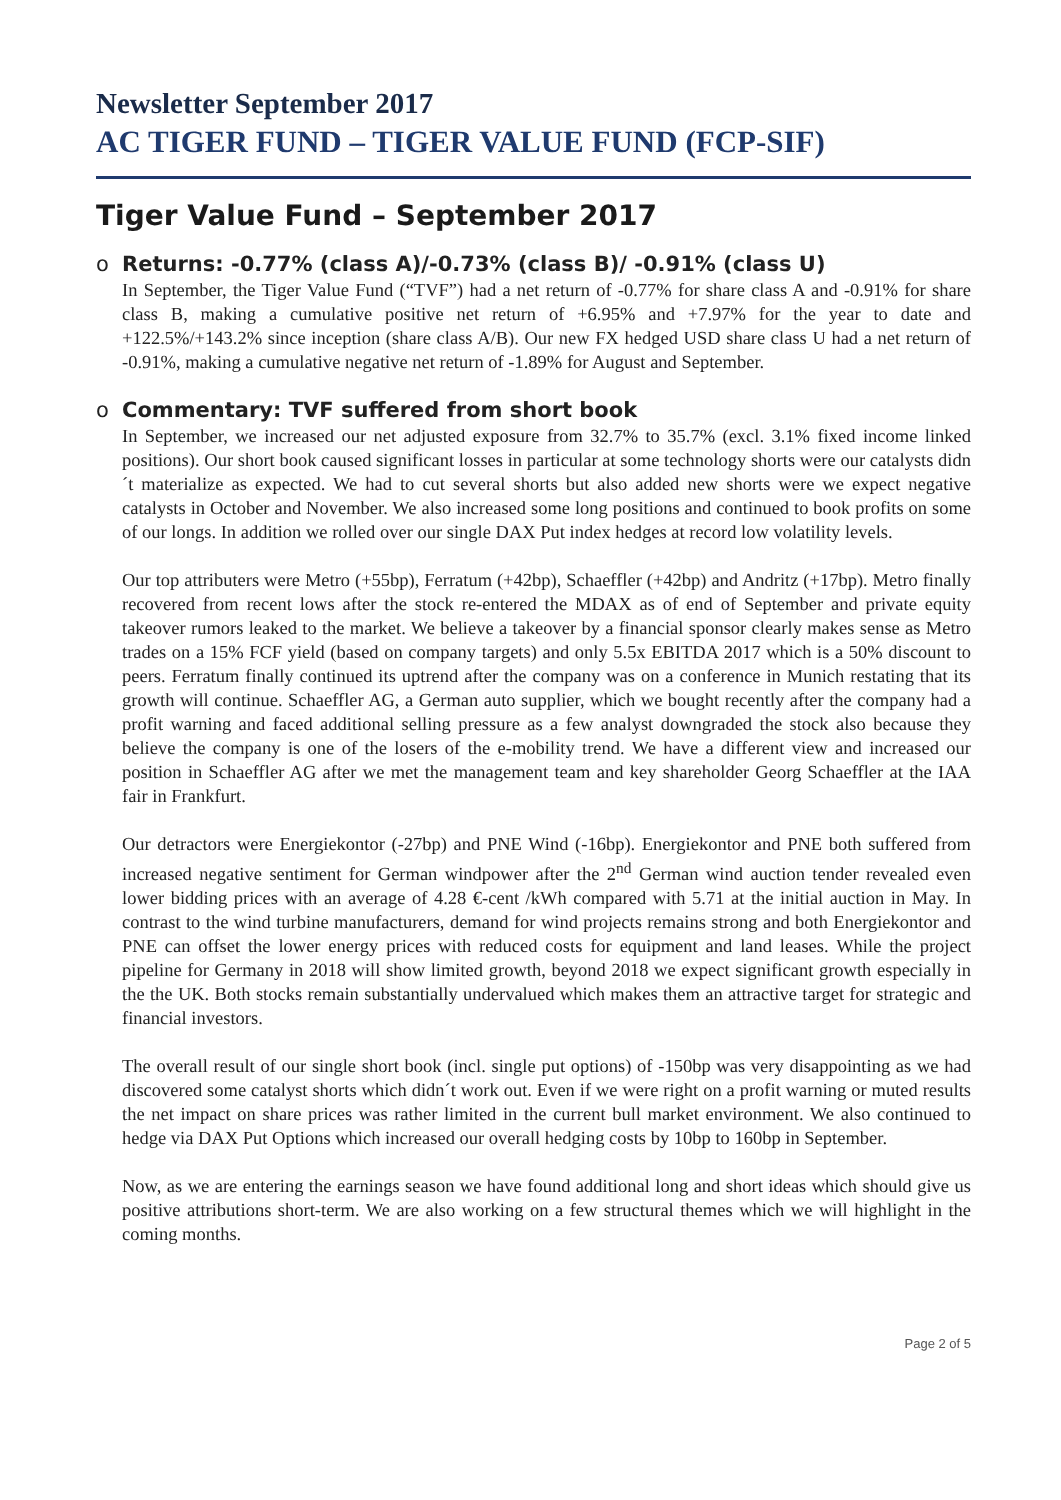Newsletter September 2017
AC TIGER FUND – TIGER VALUE FUND (FCP-SIF)
Tiger Value Fund – September 2017
o Returns: -0.77% (class A)/-0.73% (class B)/ -0.91% (class U)
In September, the Tiger Value Fund (“TVF”) had a net return of -0.77% for share class A and -0.91% for share class B, making a cumulative positive net return of +6.95% and +7.97% for the year to date and +122.5%/+143.2% since inception (share class A/B). Our new FX hedged USD share class U had a net return of -0.91%, making a cumulative negative net return of -1.89% for August and September.
o Commentary: TVF suffered from short book
In September, we increased our net adjusted exposure from 32.7% to 35.7% (excl. 3.1% fixed income linked positions). Our short book caused significant losses in particular at some technology shorts were our catalysts didn´t materialize as expected. We had to cut several shorts but also added new shorts were we expect negative catalysts in October and November. We also increased some long positions and continued to book profits on some of our longs. In addition we rolled over our single DAX Put index hedges at record low volatility levels.
Our top attributers were Metro (+55bp), Ferratum (+42bp), Schaeffler (+42bp) and Andritz (+17bp). Metro finally recovered from recent lows after the stock re-entered the MDAX as of end of September and private equity takeover rumors leaked to the market. We believe a takeover by a financial sponsor clearly makes sense as Metro trades on a 15% FCF yield (based on company targets) and only 5.5x EBITDA 2017 which is a 50% discount to peers. Ferratum finally continued its uptrend after the company was on a conference in Munich restating that its growth will continue. Schaeffler AG, a German auto supplier, which we bought recently after the company had a profit warning and faced additional selling pressure as a few analyst downgraded the stock also because they believe the company is one of the losers of the e-mobility trend. We have a different view and increased our position in Schaeffler AG after we met the management team and key shareholder Georg Schaeffler at the IAA fair in Frankfurt.
Our detractors were Energiekontor (-27bp) and PNE Wind (-16bp). Energiekontor and PNE both suffered from increased negative sentiment for German windpower after the 2<sup>nd</sup> German wind auction tender revealed even lower bidding prices with an average of 4.28 €-cent /kWh compared with 5.71 at the initial auction in May. In contrast to the wind turbine manufacturers, demand for wind projects remains strong and both Energiekontor and PNE can offset the lower energy prices with reduced costs for equipment and land leases. While the project pipeline for Germany in 2018 will show limited growth, beyond 2018 we expect significant growth especially in the the UK. Both stocks remain substantially undervalued which makes them an attractive target for strategic and financial investors.
The overall result of our single short book (incl. single put options) of -150bp was very disappointing as we had discovered some catalyst shorts which didn´t work out. Even if we were right on a profit warning or muted results the net impact on share prices was rather limited in the current bull market environment. We also continued to hedge via DAX Put Options which increased our overall hedging costs by 10bp to 160bp in September.
Now, as we are entering the earnings season we have found additional long and short ideas which should give us positive attributions short-term. We are also working on a few structural themes which we will highlight in the coming months.
Page 2 of 5